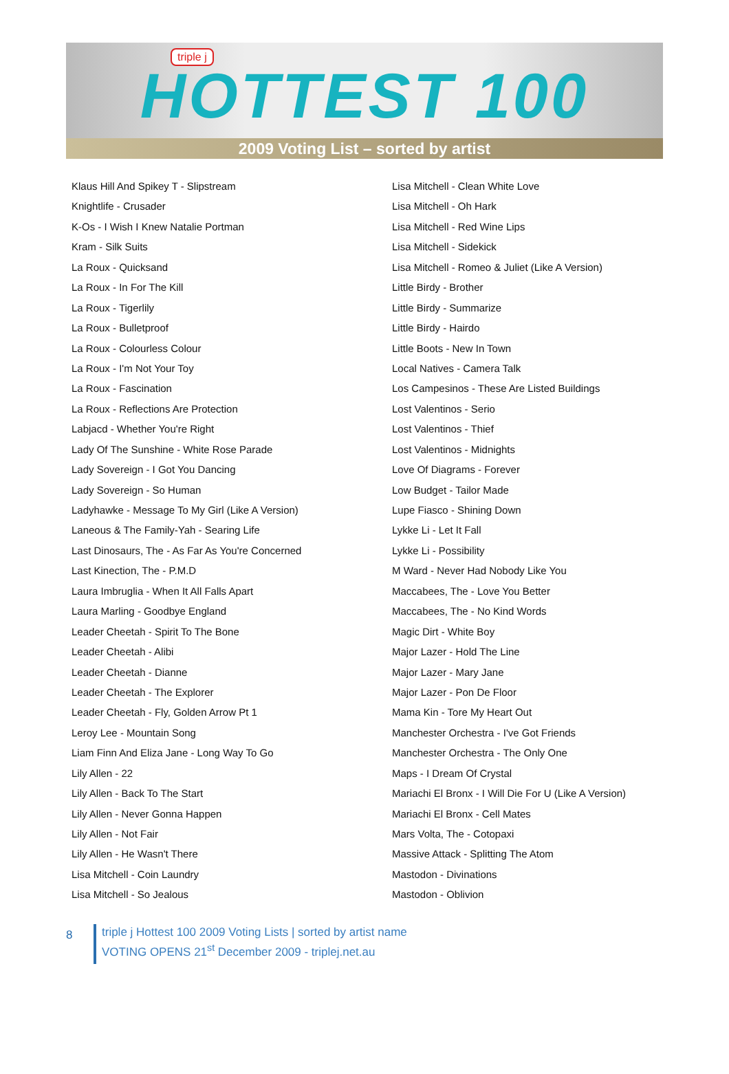triple j
HOTTEST 100
2009 Voting List – sorted by artist
Klaus Hill And Spikey T - Slipstream
Knightlife - Crusader
K-Os - I Wish I Knew Natalie Portman
Kram - Silk Suits
La Roux - Quicksand
La Roux - In For The Kill
La Roux - Tigerlily
La Roux - Bulletproof
La Roux - Colourless Colour
La Roux - I'm Not Your Toy
La Roux - Fascination
La Roux - Reflections Are Protection
Labjacd - Whether You're Right
Lady Of The Sunshine - White Rose Parade
Lady Sovereign - I Got You Dancing
Lady Sovereign - So Human
Ladyhawke - Message To My Girl (Like A Version)
Laneous & The Family-Yah - Searing Life
Last Dinosaurs, The - As Far As You're Concerned
Last Kinection, The - P.M.D
Laura Imbruglia - When It All Falls Apart
Laura Marling - Goodbye England
Leader Cheetah - Spirit To The Bone
Leader Cheetah - Alibi
Leader Cheetah - Dianne
Leader Cheetah - The Explorer
Leader Cheetah - Fly, Golden Arrow Pt 1
Leroy Lee - Mountain Song
Liam Finn And Eliza Jane - Long Way To Go
Lily Allen - 22
Lily Allen - Back To The Start
Lily Allen - Never Gonna Happen
Lily Allen - Not Fair
Lily Allen - He Wasn't There
Lisa Mitchell - Coin Laundry
Lisa Mitchell - So Jealous
Lisa Mitchell - Clean White Love
Lisa Mitchell - Oh Hark
Lisa Mitchell - Red Wine Lips
Lisa Mitchell - Sidekick
Lisa Mitchell - Romeo & Juliet (Like A Version)
Little Birdy - Brother
Little Birdy - Summarize
Little Birdy - Hairdo
Little Boots - New In Town
Local Natives - Camera Talk
Los Campesinos - These Are Listed Buildings
Lost Valentinos - Serio
Lost Valentinos - Thief
Lost Valentinos - Midnights
Love Of Diagrams - Forever
Low Budget - Tailor Made
Lupe Fiasco - Shining Down
Lykke Li - Let It Fall
Lykke Li - Possibility
M Ward - Never Had Nobody Like You
Maccabees, The - Love You Better
Maccabees, The - No Kind Words
Magic Dirt - White Boy
Major Lazer - Hold The Line
Major Lazer - Mary Jane
Major Lazer - Pon De Floor
Mama Kin - Tore My Heart Out
Manchester Orchestra - I've Got Friends
Manchester Orchestra - The Only One
Maps - I Dream Of Crystal
Mariachi El Bronx - I Will Die For U (Like A Version)
Mariachi El Bronx - Cell Mates
Mars Volta, The - Cotopaxi
Massive Attack - Splitting The Atom
Mastodon - Divinations
Mastodon - Oblivion
8
triple j Hottest 100 2009 Voting Lists | sorted by artist name
VOTING OPENS 21<sup>st</sup> December 2009 - triplej.net.au